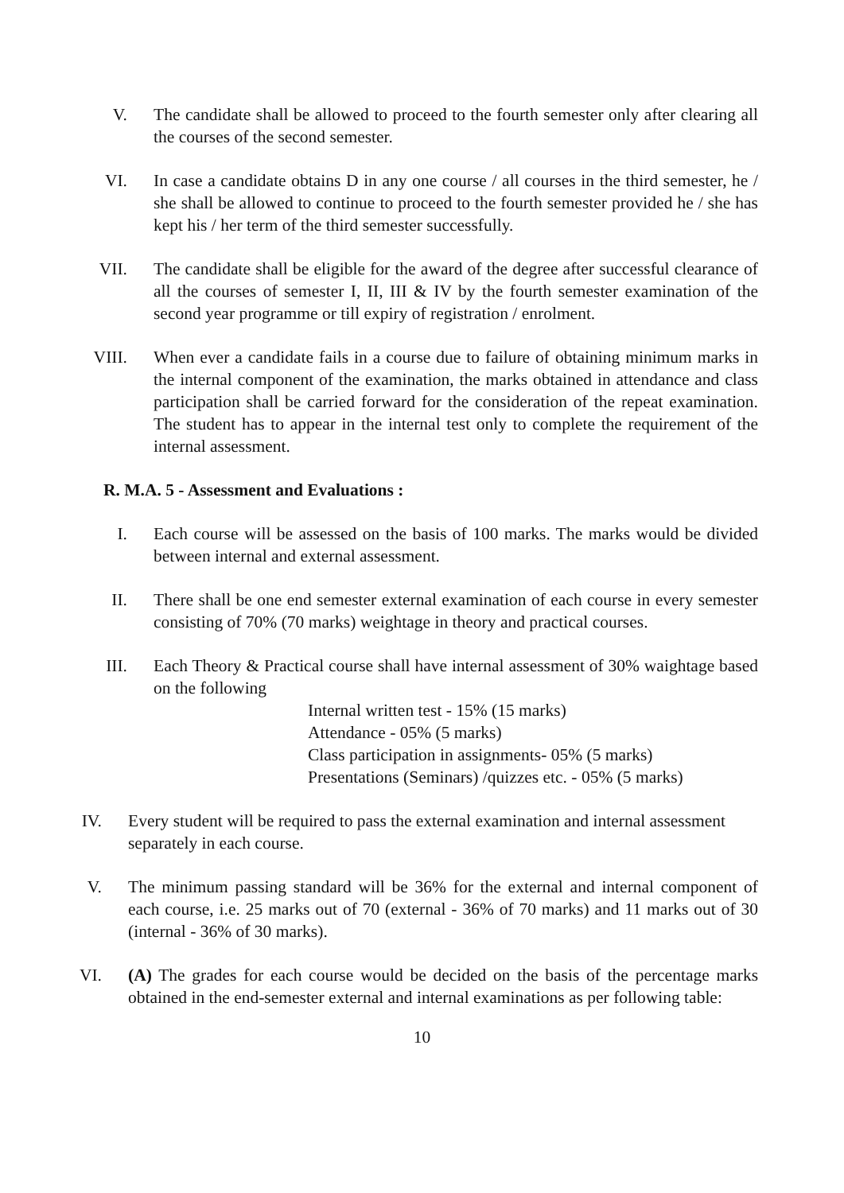V. The candidate shall be allowed to proceed to the fourth semester only after clearing all the courses of the second semester.
VI. In case a candidate obtains D in any one course / all courses in the third semester, he / she shall be allowed to continue to proceed to the fourth semester provided he / she has kept his / her term of the third semester successfully.
VII. The candidate shall be eligible for the award of the degree after successful clearance of all the courses of semester I, II, III & IV by the fourth semester examination of the second year programme or till expiry of registration / enrolment.
VIII. When ever a candidate fails in a course due to failure of obtaining minimum marks in the internal component of the examination, the marks obtained in attendance and class participation shall be carried forward for the consideration of the repeat examination. The student has to appear in the internal test only to complete the requirement of the internal assessment.
R. M.A. 5 - Assessment and Evaluations :
I. Each course will be assessed on the basis of 100 marks. The marks would be divided between internal and external assessment.
II. There shall be one end semester external examination of each course in every semester consisting of 70% (70 marks) weightage in theory and practical courses.
III. Each Theory & Practical course shall have internal assessment of 30% waightage based on the following
Internal written test - 15% (15 marks)
Attendance - 05% (5 marks)
Class participation in assignments- 05% (5 marks)
Presentations (Seminars) /quizzes etc. - 05% (5 marks)
IV. Every student will be required to pass the external examination and internal assessment separately in each course.
V. The minimum passing standard will be 36% for the external and internal component of each course, i.e. 25 marks out of 70 (external - 36% of 70 marks) and 11 marks out of 30 (internal - 36% of 30 marks).
VI. (A) The grades for each course would be decided on the basis of the percentage marks obtained in the end-semester external and internal examinations as per following table:
10